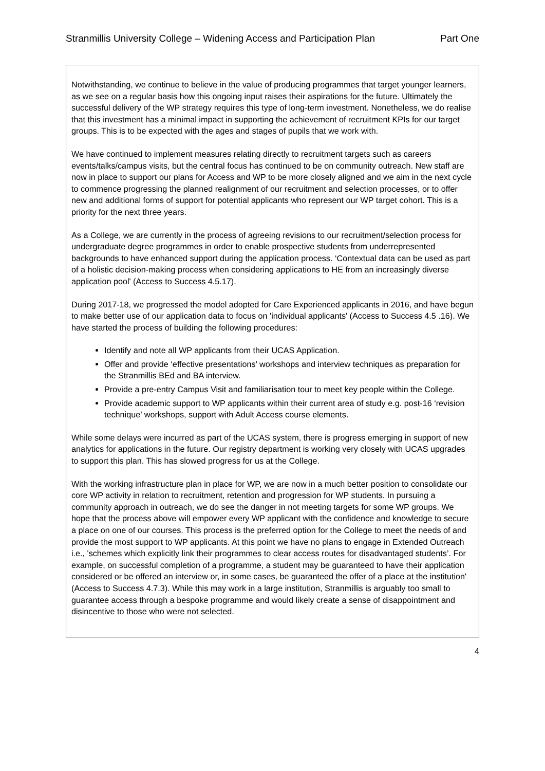Stranmillis University College – Widening Access and Participation Plan Part One
Notwithstanding, we continue to believe in the value of producing programmes that target younger learners, as we see on a regular basis how this ongoing input raises their aspirations for the future. Ultimately the successful delivery of the WP strategy requires this type of long-term investment. Nonetheless, we do realise that this investment has a minimal impact in supporting the achievement of recruitment KPIs for our target groups. This is to be expected with the ages and stages of pupils that we work with.
We have continued to implement measures relating directly to recruitment targets such as careers events/talks/campus visits, but the central focus has continued to be on community outreach. New staff are now in place to support our plans for Access and WP to be more closely aligned and we aim in the next cycle to commence progressing the planned realignment of our recruitment and selection processes, or to offer new and additional forms of support for potential applicants who represent our WP target cohort. This is a priority for the next three years.
As a College, we are currently in the process of agreeing revisions to our recruitment/selection process for undergraduate degree programmes in order to enable prospective students from underrepresented backgrounds to have enhanced support during the application process. ‘Contextual data can be used as part of a holistic decision-making process when considering applications to HE from an increasingly diverse application pool' (Access to Success 4.5.17).
During 2017-18, we progressed the model adopted for Care Experienced applicants in 2016, and have begun to make better use of our application data to focus on 'individual applicants' (Access to Success 4.5 .16). We have started the process of building the following procedures:
Identify and note all WP applicants from their UCAS Application.
Offer and provide ‘effective presentations’ workshops and interview techniques as preparation for the Stranmillis BEd and BA interview.
Provide a pre-entry Campus Visit and familiarisation tour to meet key people within the College.
Provide academic support to WP applicants within their current area of study e.g. post-16 ‘revision technique’ workshops, support with Adult Access course elements.
While some delays were incurred as part of the UCAS system, there is progress emerging in support of new analytics for applications in the future. Our registry department is working very closely with UCAS upgrades to support this plan. This has slowed progress for us at the College.
With the working infrastructure plan in place for WP, we are now in a much better position to consolidate our core WP activity in relation to recruitment, retention and progression for WP students. In pursuing a community approach in outreach, we do see the danger in not meeting targets for some WP groups. We hope that the process above will empower every WP applicant with the confidence and knowledge to secure a place on one of our courses. This process is the preferred option for the College to meet the needs of and provide the most support to WP applicants. At this point we have no plans to engage in Extended Outreach i.e., 'schemes which explicitly link their programmes to clear access routes for disadvantaged students’. For example, on successful completion of a programme, a student may be guaranteed to have their application considered or be offered an interview or, in some cases, be guaranteed the offer of a place at the institution' (Access to Success 4.7.3). While this may work in a large institution, Stranmillis is arguably too small to guarantee access through a bespoke programme and would likely create a sense of disappointment and disincentive to those who were not selected.
4